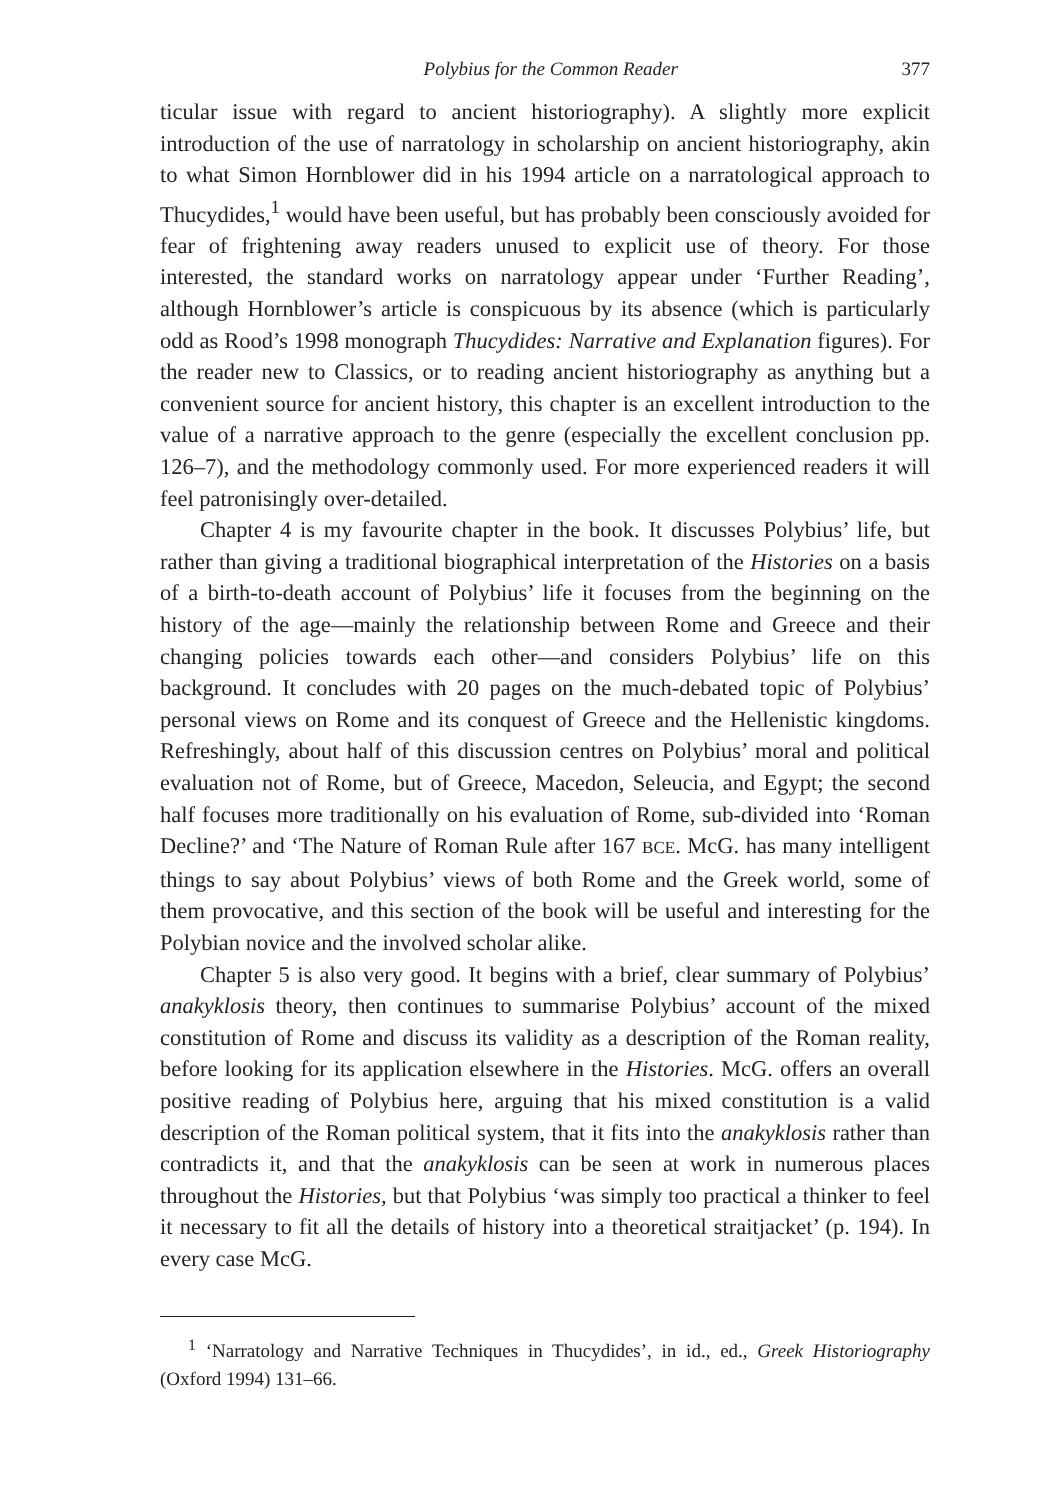Polybius for the Common Reader 377
ticular issue with regard to ancient historiography). A slightly more explicit introduction of the use of narratology in scholarship on ancient historiography, akin to what Simon Hornblower did in his 1994 article on a narratological approach to Thucydides,<sup>1</sup> would have been useful, but has probably been consciously avoided for fear of frightening away readers unused to explicit use of theory. For those interested, the standard works on narratology appear under ‘Further Reading’, although Hornblower’s article is conspicuous by its absence (which is particularly odd as Rood’s 1998 monograph Thucydides: Narrative and Explanation figures). For the reader new to Classics, or to reading ancient historiography as anything but a convenient source for ancient history, this chapter is an excellent introduction to the value of a narrative approach to the genre (especially the excellent conclusion pp. 126–7), and the methodology commonly used. For more experienced readers it will feel patronisingly over-detailed.
Chapter 4 is my favourite chapter in the book. It discusses Polybius’ life, but rather than giving a traditional biographical interpretation of the Histories on a basis of a birth-to-death account of Polybius’ life it focuses from the beginning on the history of the age—mainly the relationship between Rome and Greece and their changing policies towards each other—and considers Polybius’ life on this background. It concludes with 20 pages on the much-debated topic of Polybius’ personal views on Rome and its conquest of Greece and the Hellenistic kingdoms. Refreshingly, about half of this discussion centres on Polybius’ moral and political evaluation not of Rome, but of Greece, Macedon, Seleucia, and Egypt; the second half focuses more traditionally on his evaluation of Rome, sub-divided into ‘Roman Decline?’ and ‘The Nature of Roman Rule after 167 BCE. McG. has many intelligent things to say about Polybius’ views of both Rome and the Greek world, some of them provocative, and this section of the book will be useful and interesting for the Polybian novice and the involved scholar alike.
Chapter 5 is also very good. It begins with a brief, clear summary of Polybius’ anakyklosis theory, then continues to summarise Polybius’ account of the mixed constitution of Rome and discuss its validity as a description of the Roman reality, before looking for its application elsewhere in the Histories. McG. offers an overall positive reading of Polybius here, arguing that his mixed constitution is a valid description of the Roman political system, that it fits into the anakyklosis rather than contradicts it, and that the anakyklosis can be seen at work in numerous places throughout the Histories, but that Polybius ‘was simply too practical a thinker to feel it necessary to fit all the details of history into a theoretical straitjacket’ (p. 194). In every case McG.
<sup>1</sup> ‘Narratology and Narrative Techniques in Thucydides’, in id., ed., Greek Historiography (Oxford 1994) 131–66.